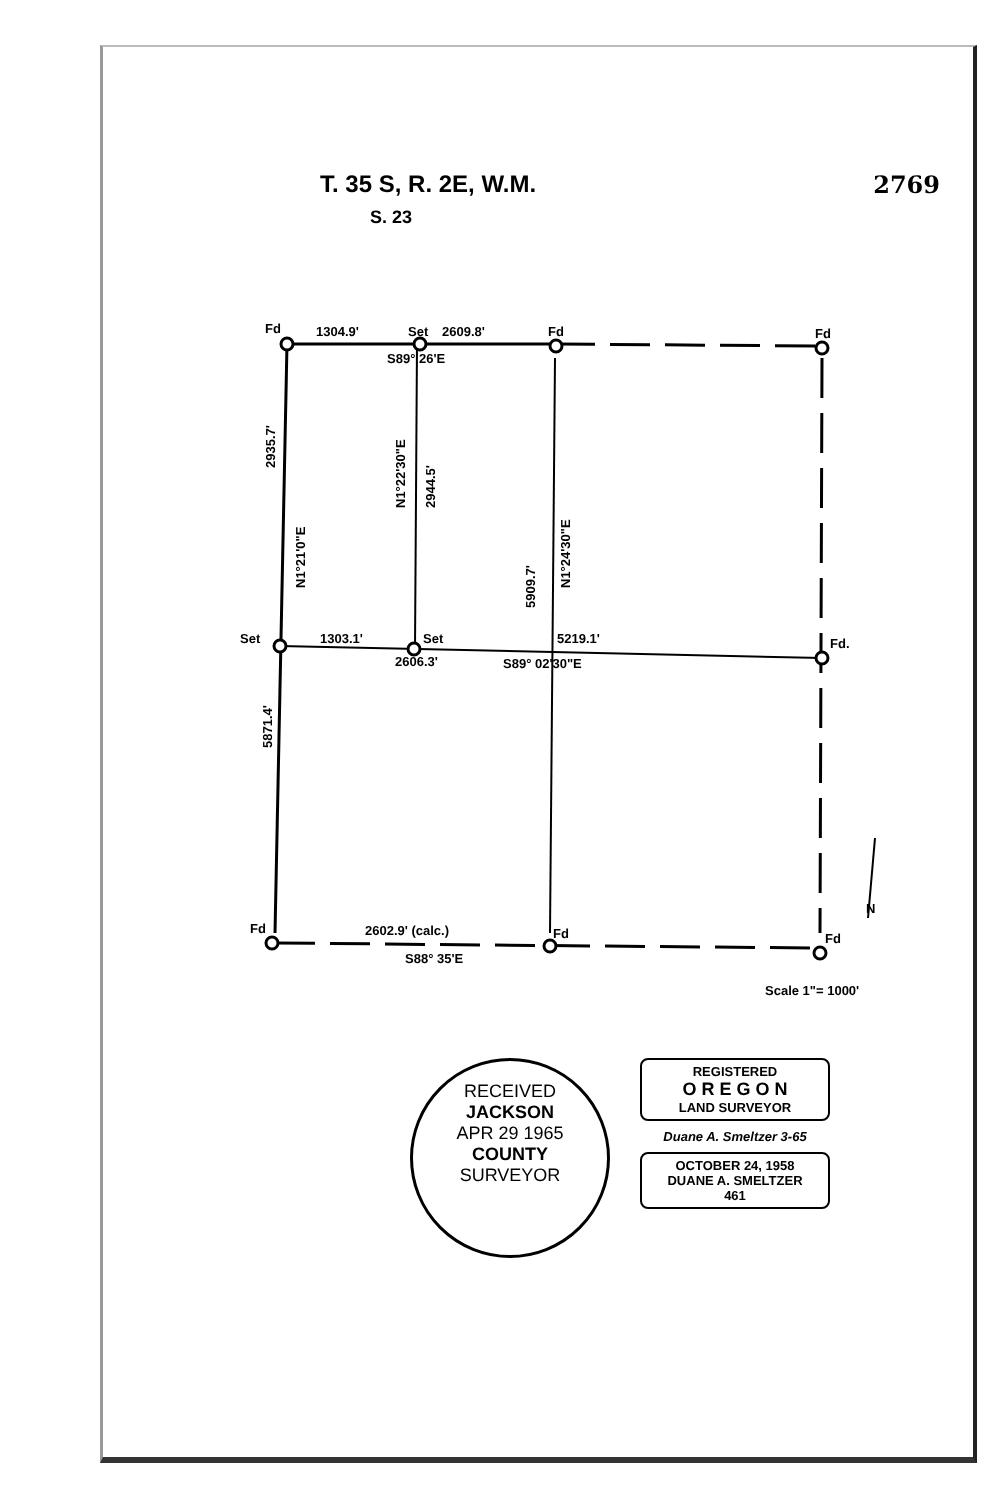T. 35 S, R. 2E, W.M. 2769
S. 23
Fd
1304.9'
Set
2609.8'
Fd
Fd
S89° 26'E
Set
1303.1'
Set
5219.1'
Fd.
2606.3'
S89° 02'30"E
Fd
2602.9' (calc.)
Fd
Fd
S88° 35'E
Scale 1"= 1000'
2935.7'
N1°21'0"E
N1°22'30"E
2944.5'
5909.7'
N1°24'30"E
5871.4'
N
RECEIVED
JACKSON
APR 29 1965
COUNTY
SURVEYOR
REGISTERED
O R E G O N
LAND SURVEYOR
Duane A. Smeltzer 3-65
OCTOBER 24, 1958
DUANE A. SMELTZER
461